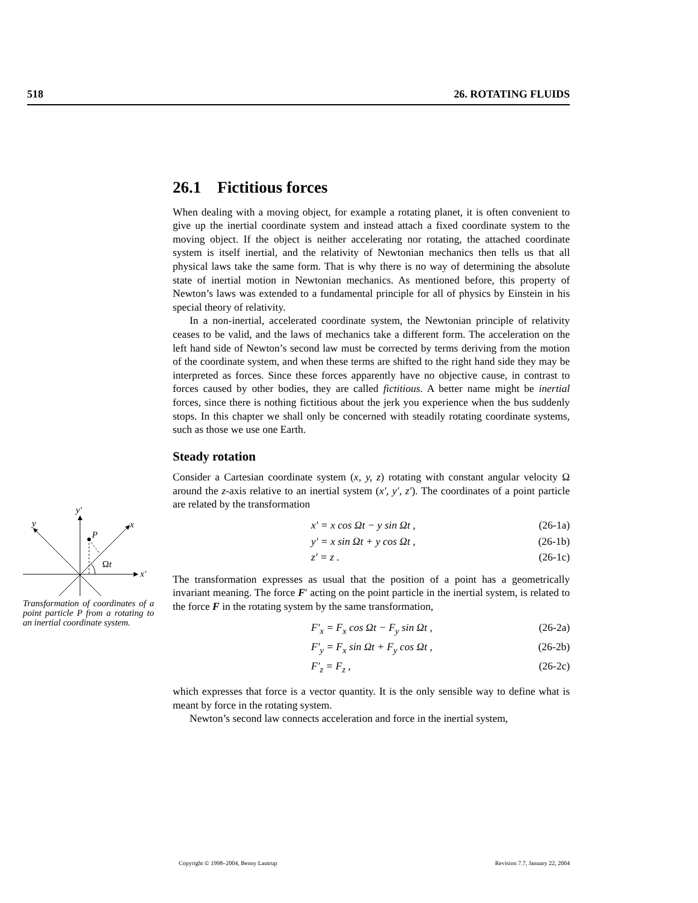518 26. ROTATING FLUIDS
26.1 Fictitious forces
When dealing with a moving object, for example a rotating planet, it is often convenient to give up the inertial coordinate system and instead attach a fixed coordinate system to the moving object. If the object is neither accelerating nor rotating, the attached coordinate system is itself inertial, and the relativity of Newtonian mechanics then tells us that all physical laws take the same form. That is why there is no way of determining the absolute state of inertial motion in Newtonian mechanics. As mentioned before, this property of Newton’s laws was extended to a fundamental principle for all of physics by Einstein in his special theory of relativity.
In a non-inertial, accelerated coordinate system, the Newtonian principle of relativity ceases to be valid, and the laws of mechanics take a different form. The acceleration on the left hand side of Newton’s second law must be corrected by terms deriving from the motion of the coordinate system, and when these terms are shifted to the right hand side they may be interpreted as forces. Since these forces apparently have no objective cause, in contrast to forces caused by other bodies, they are called fictitious. A better name might be inertial forces, since there is nothing fictitious about the jerk you experience when the bus suddenly stops. In this chapter we shall only be concerned with steadily rotating coordinate systems, such as those we use one Earth.
Steady rotation
Consider a Cartesian coordinate system (x, y, z) rotating with constant angular velocity Ω around the z-axis relative to an inertial system (x′, y′, z′). The coordinates of a point particle are related by the transformation
x′ = x cos Ωt − y sin Ωt , (26-1a)
y′ = x sin Ωt + y cos Ωt , (26-1b)
z′ = z . (26-1c)
The transformation expresses as usual that the position of a point has a geometrically invariant meaning. The force F′ acting on the point particle in the inertial system, is related to the force F in the rotating system by the same transformation,
F′<sub>x</sub> = F<sub>x</sub> cos Ωt − F<sub>y</sub> sin Ωt , (26-2a)
F′<sub>y</sub> = F<sub>x</sub> sin Ωt + F<sub>y</sub> cos Ωt , (26-2b)
F′<sub>z</sub> = F<sub>z</sub> , (26-2c)
which expresses that force is a vector quantity. It is the only sensible way to define what is meant by force in the rotating system.
Newton’s second law connects acceleration and force in the inertial system,
x′
y′
x
y
P
Ωt
Transformation of coordinates of a point particle P from a rotating to an inertial coordinate system.
Copyright © 1998–2004, Benny Lautrup Revision 7.7, January 22, 2004